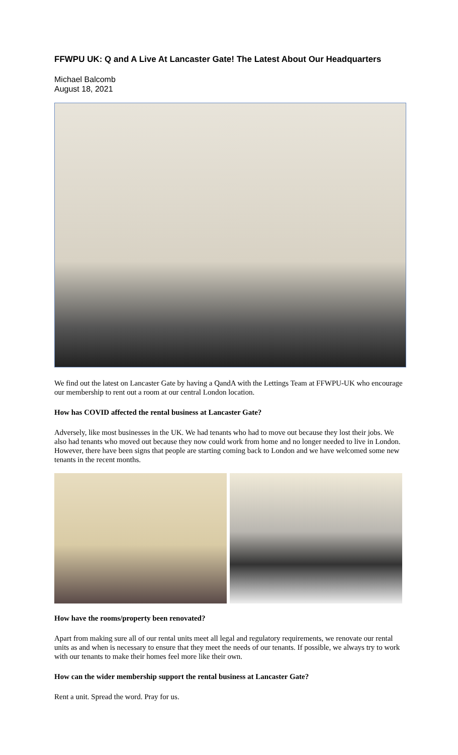FFWPU UK: Q and A Live At Lancaster Gate! The Latest About Our Headquarters
Michael Balcomb
August 18, 2021
We find out the latest on Lancaster Gate by having a QandA with the Lettings Team at FFWPU-UK who encourage our membership to rent out a room at our central London location.
How has COVID affected the rental business at Lancaster Gate?
Adversely, like most businesses in the UK. We had tenants who had to move out because they lost their jobs. We also had tenants who moved out because they now could work from home and no longer needed to live in London. However, there have been signs that people are starting coming back to London and we have welcomed some new tenants in the recent months.
How have the rooms/property been renovated?
Apart from making sure all of our rental units meet all legal and regulatory requirements, we renovate our rental units as and when is necessary to ensure that they meet the needs of our tenants. If possible, we always try to work with our tenants to make their homes feel more like their own.
How can the wider membership support the rental business at Lancaster Gate?
Rent a unit. Spread the word. Pray for us.